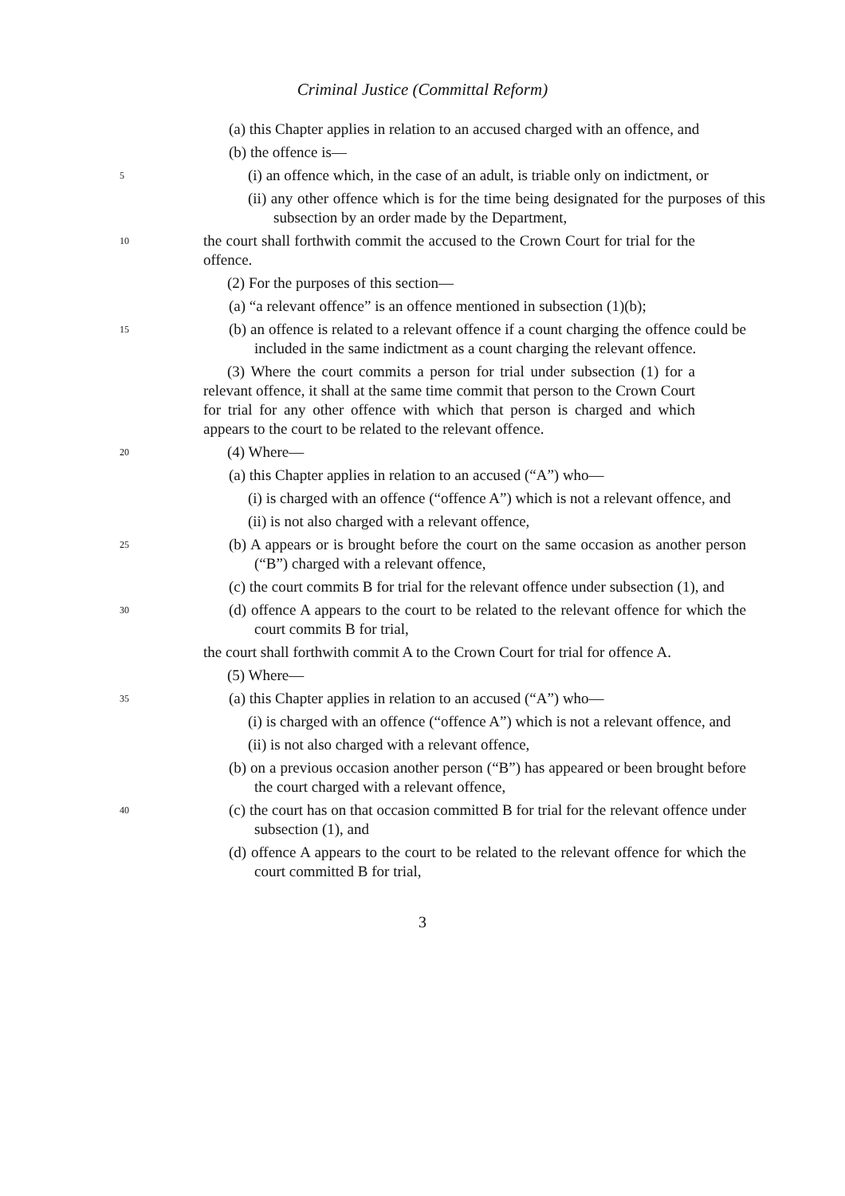Criminal Justice (Committal Reform)
(a) this Chapter applies in relation to an accused charged with an offence, and
(b) the offence is—
5
(i) an offence which, in the case of an adult, is triable only on indictment, or
(ii) any other offence which is for the time being designated for the purposes of this subsection by an order made by the Department,
10
the court shall forthwith commit the accused to the Crown Court for trial for the offence.
(2) For the purposes of this section—
(a) “a relevant offence” is an offence mentioned in subsection (1)(b);
15
(b) an offence is related to a relevant offence if a count charging the offence could be included in the same indictment as a count charging the relevant offence.
(3) Where the court commits a person for trial under subsection (1) for a relevant offence, it shall at the same time commit that person to the Crown Court for trial for any other offence with which that person is charged and which appears to the court to be related to the relevant offence.
20
(4) Where—
(a) this Chapter applies in relation to an accused (“A”) who—
(i) is charged with an offence (“offence A”) which is not a relevant offence, and
(ii) is not also charged with a relevant offence,
25
(b) A appears or is brought before the court on the same occasion as another person (“B”) charged with a relevant offence,
(c) the court commits B for trial for the relevant offence under subsection (1), and
30
(d) offence A appears to the court to be related to the relevant offence for which the court commits B for trial,
the court shall forthwith commit A to the Crown Court for trial for offence A.
(5) Where—
35
(a) this Chapter applies in relation to an accused (“A”) who—
(i) is charged with an offence (“offence A”) which is not a relevant offence, and
(ii) is not also charged with a relevant offence,
(b) on a previous occasion another person (“B”) has appeared or been brought before the court charged with a relevant offence,
40
(c) the court has on that occasion committed B for trial for the relevant offence under subsection (1), and
(d) offence A appears to the court to be related to the relevant offence for which the court committed B for trial,
3